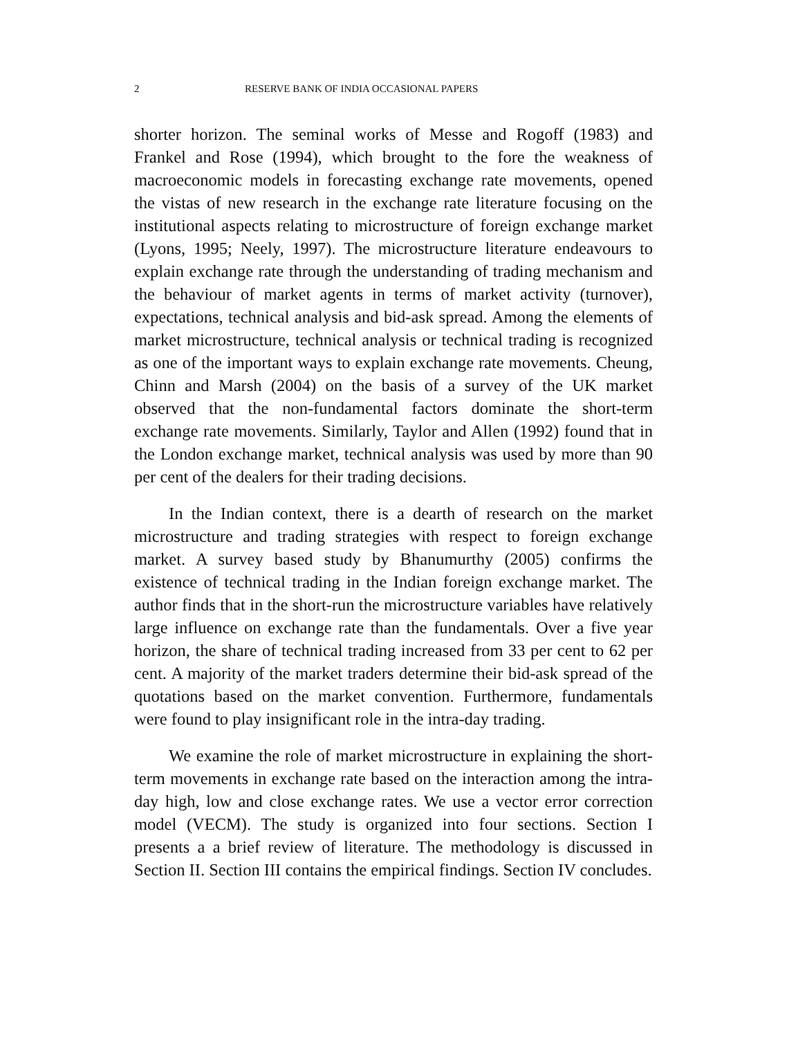2 RESERVE BANK OF INDIA OCCASIONAL PAPERS
shorter horizon. The seminal works of Messe and Rogoff (1983) and Frankel and Rose (1994), which brought to the fore the weakness of macroeconomic models in forecasting exchange rate movements, opened the vistas of new research in the exchange rate literature focusing on the institutional aspects relating to microstructure of foreign exchange market (Lyons, 1995; Neely, 1997). The microstructure literature endeavours to explain exchange rate through the understanding of trading mechanism and the behaviour of market agents in terms of market activity (turnover), expectations, technical analysis and bid-ask spread. Among the elements of market microstructure, technical analysis or technical trading is recognized as one of the important ways to explain exchange rate movements. Cheung, Chinn and Marsh (2004) on the basis of a survey of the UK market observed that the non-fundamental factors dominate the short-term exchange rate movements. Similarly, Taylor and Allen (1992) found that in the London exchange market, technical analysis was used by more than 90 per cent of the dealers for their trading decisions.
In the Indian context, there is a dearth of research on the market microstructure and trading strategies with respect to foreign exchange market. A survey based study by Bhanumurthy (2005) confirms the existence of technical trading in the Indian foreign exchange market. The author finds that in the short-run the microstructure variables have relatively large influence on exchange rate than the fundamentals. Over a five year horizon, the share of technical trading increased from 33 per cent to 62 per cent. A majority of the market traders determine their bid-ask spread of the quotations based on the market convention. Furthermore, fundamentals were found to play insignificant role in the intra-day trading.
We examine the role of market microstructure in explaining the short-term movements in exchange rate based on the interaction among the intra-day high, low and close exchange rates. We use a vector error correction model (VECM). The study is organized into four sections. Section I presents a a brief review of literature. The methodology is discussed in Section II. Section III contains the empirical findings. Section IV concludes.